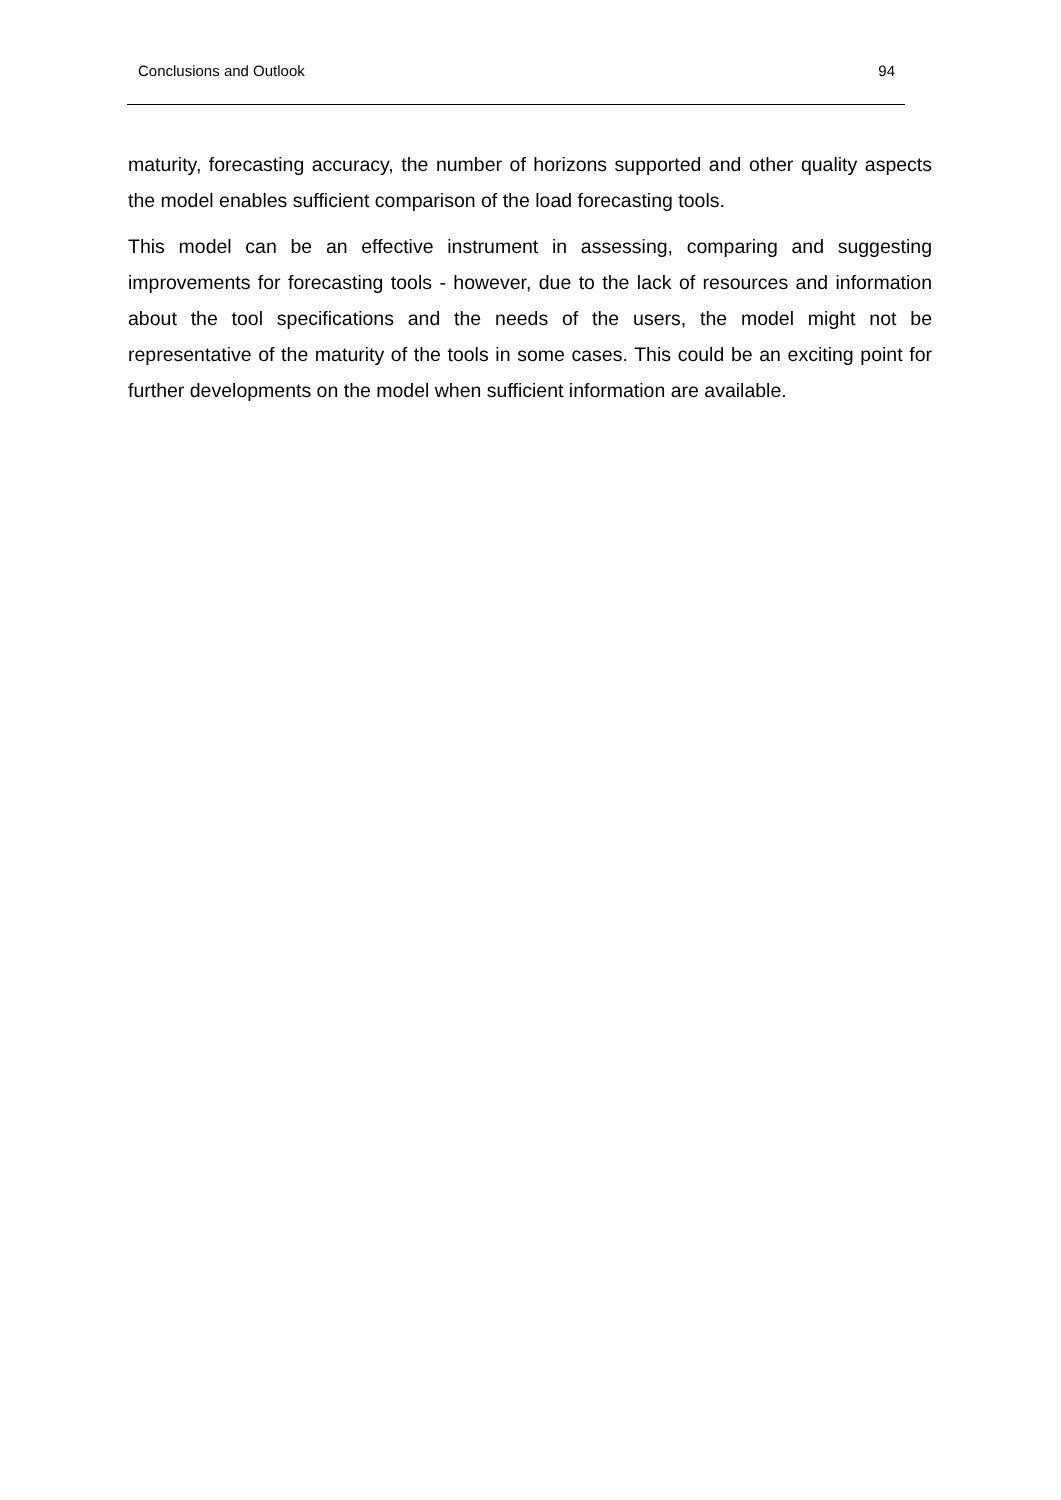Conclusions and Outlook 94
maturity, forecasting accuracy, the number of horizons supported and other quality aspects the model enables sufficient comparison of the load forecasting tools.
This model can be an effective instrument in assessing, comparing and suggesting improvements for forecasting tools - however, due to the lack of resources and information about the tool specifications and the needs of the users, the model might not be representative of the maturity of the tools in some cases. This could be an exciting point for further developments on the model when sufficient information are available.